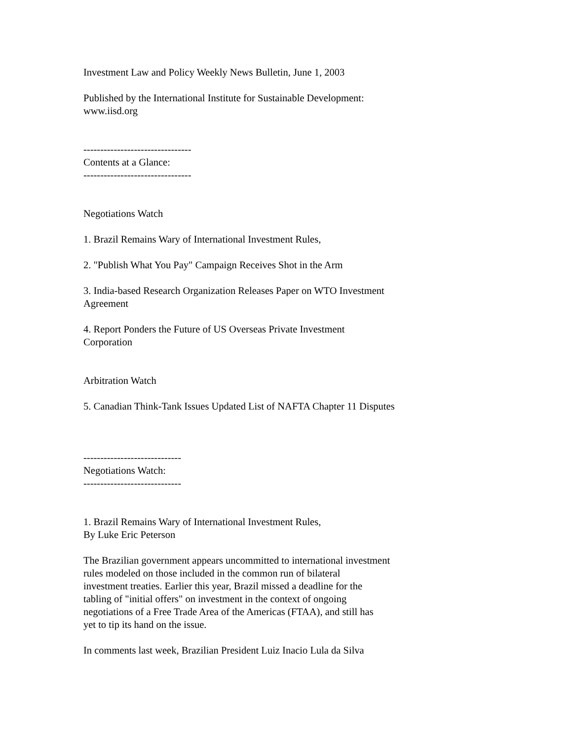Investment Law and Policy Weekly News Bulletin, June 1, 2003
Published by the International Institute for Sustainable Development:
www.iisd.org
--------------------------------
Contents at a Glance:
--------------------------------
Negotiations Watch
1. Brazil Remains Wary of International Investment Rules,
2. "Publish What You Pay" Campaign Receives Shot in the Arm
3. India-based Research Organization Releases Paper on WTO Investment
Agreement
4. Report Ponders the Future of US Overseas Private Investment
Corporation
Arbitration Watch
5. Canadian Think-Tank Issues Updated List of NAFTA Chapter 11 Disputes
-----------------------------
Negotiations Watch:
-----------------------------
1. Brazil Remains Wary of International Investment Rules,
By Luke Eric Peterson
The Brazilian government appears uncommitted to international investment
rules modeled on those included in the common run of bilateral
investment treaties. Earlier this year, Brazil missed a deadline for the
tabling of "initial offers" on investment in the context of ongoing
negotiations of a Free Trade Area of the Americas (FTAA), and still has
yet to tip its hand on the issue.
In comments last week, Brazilian President Luiz Inacio Lula da Silva